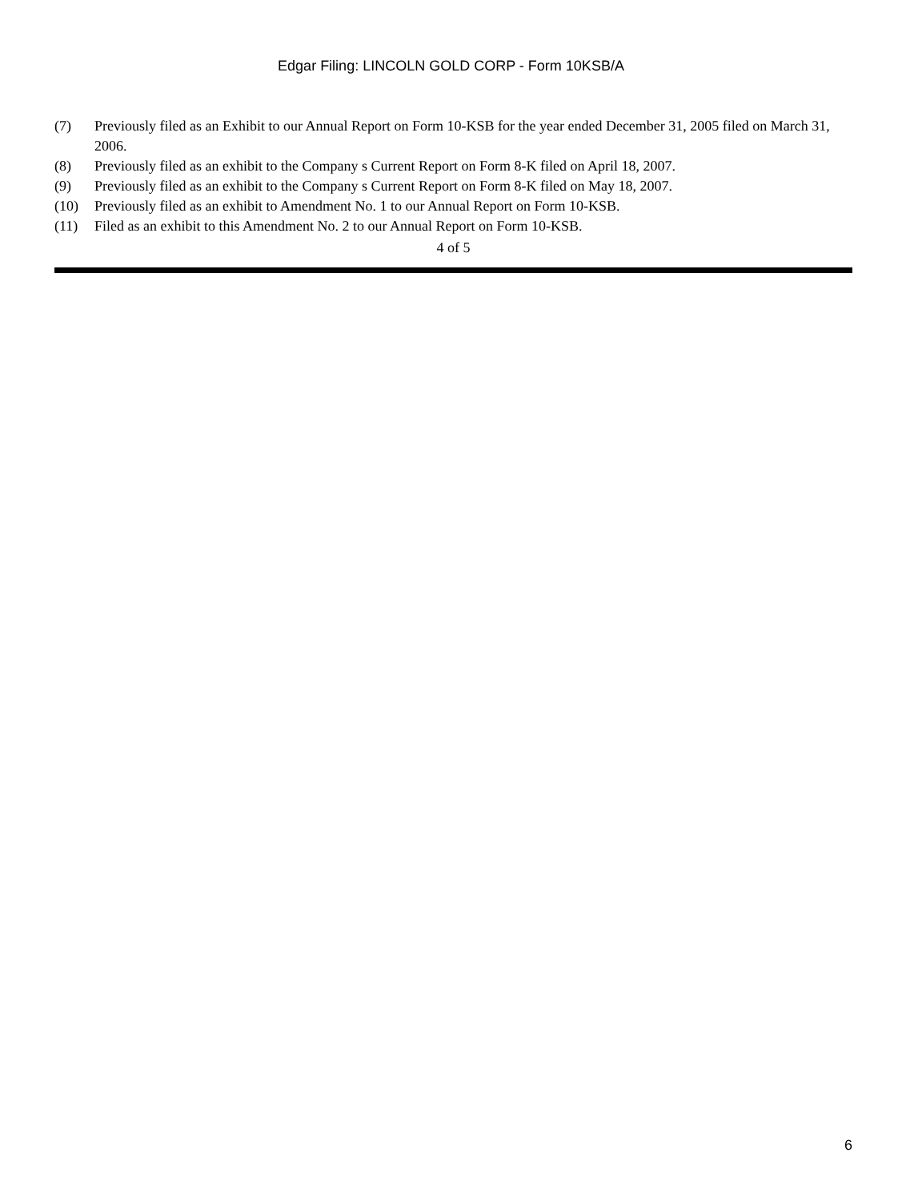Edgar Filing: LINCOLN GOLD CORP - Form 10KSB/A
(7) Previously filed as an Exhibit to our Annual Report on Form 10-KSB for the year ended December 31, 2005 filed on March 31, 2006.
(8) Previously filed as an exhibit to the Company s Current Report on Form 8-K filed on April 18, 2007.
(9) Previously filed as an exhibit to the Company s Current Report on Form 8-K filed on May 18, 2007.
(10) Previously filed as an exhibit to Amendment No. 1 to our Annual Report on Form 10-KSB.
(11) Filed as an exhibit to this Amendment No. 2 to our Annual Report on Form 10-KSB.
4 of 5
6